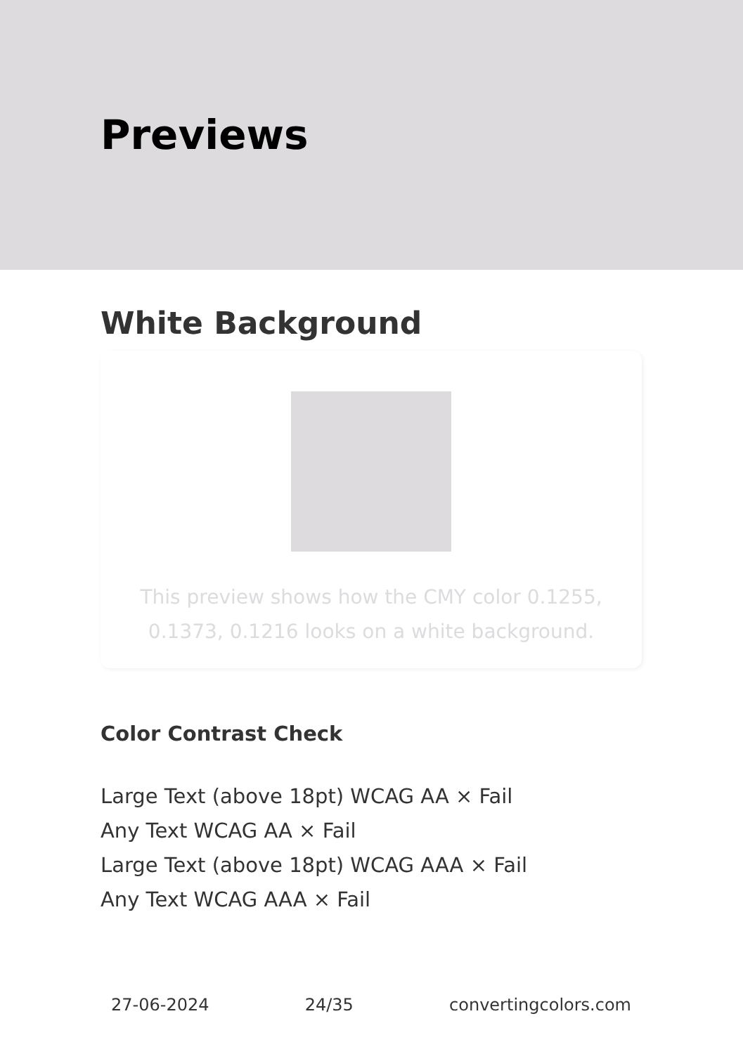Previews
White Background
This preview shows how the CMY color 0.1255, 0.1373, 0.1216 looks on a white background.
Color Contrast Check
Large Text (above 18pt) WCAG AA × Fail
Any Text WCAG AA × Fail
Large Text (above 18pt) WCAG AAA × Fail
Any Text WCAG AAA × Fail
27-06-2024 24/35 convertingcolors.com